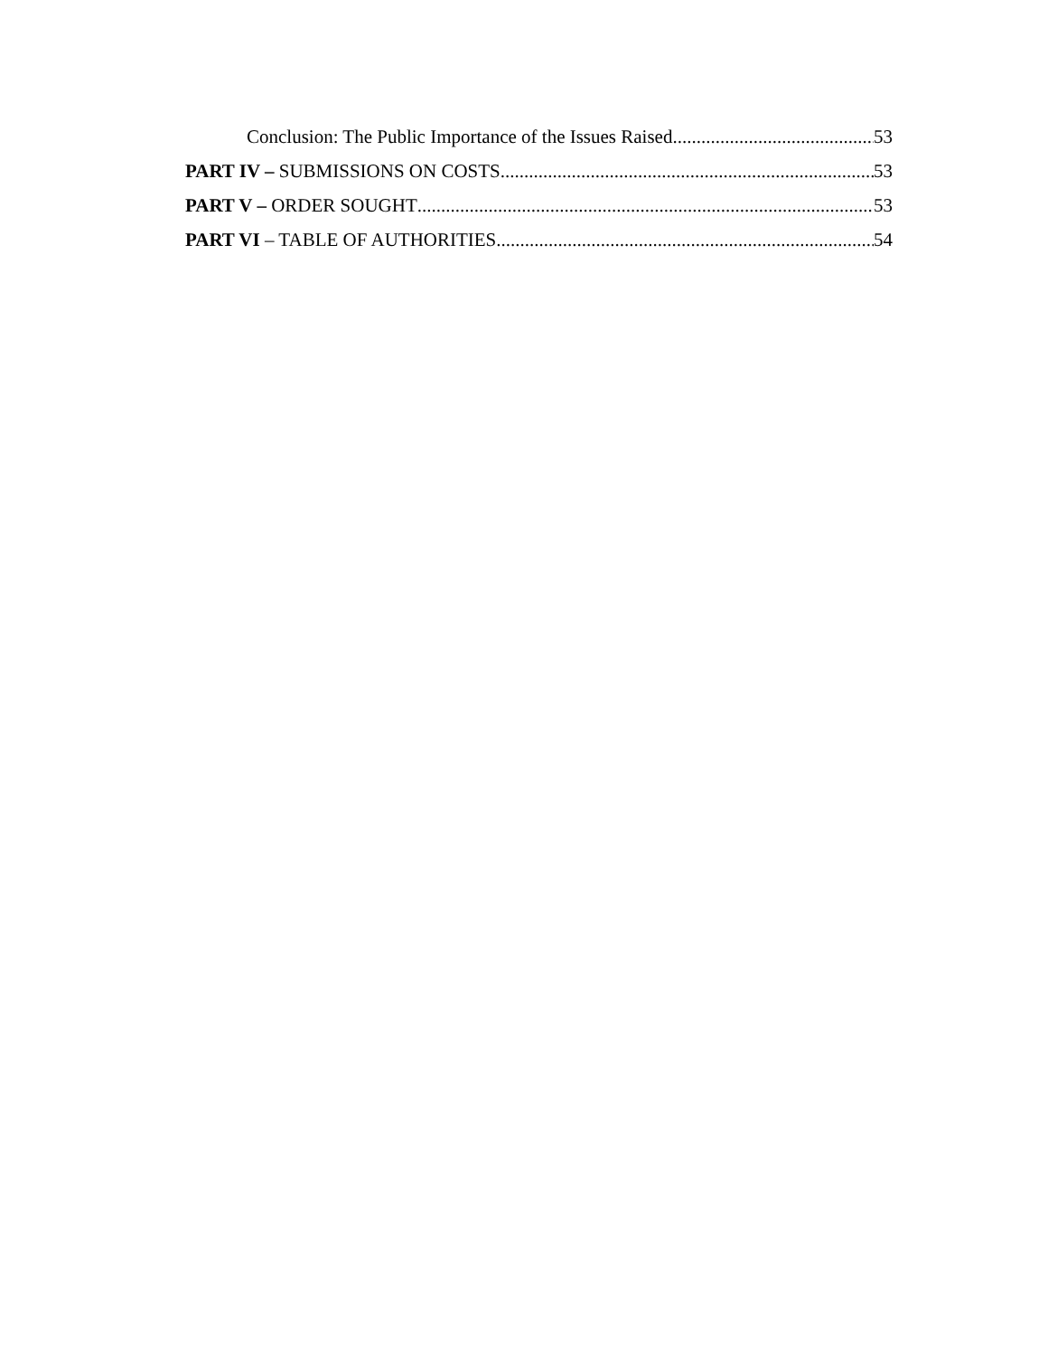Conclusion: The Public Importance of the Issues Raised 53
PART IV – SUBMISSIONS ON COSTS 53
PART V – ORDER SOUGHT 53
PART VI – TABLE OF AUTHORITIES 54